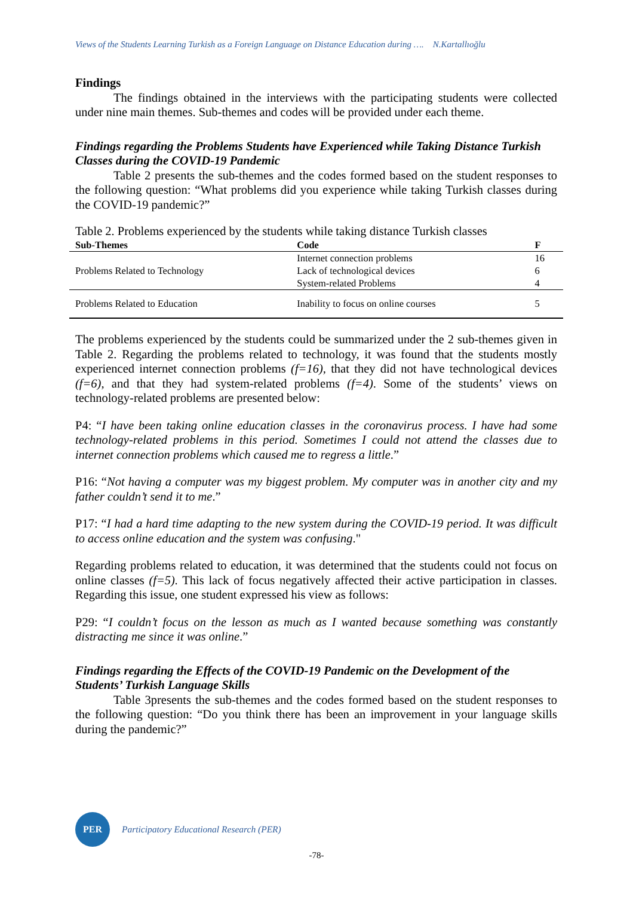Views of the Students Learning Turkish as a Foreign Language on Distance Education during …. N.Kartallıoğlu
Findings
The findings obtained in the interviews with the participating students were collected under nine main themes. Sub-themes and codes will be provided under each theme.
Findings regarding the Problems Students have Experienced while Taking Distance Turkish Classes during the COVID-19 Pandemic
Table 2 presents the sub-themes and the codes formed based on the student responses to the following question: “What problems did you experience while taking Turkish classes during the COVID-19 pandemic?”
Table 2. Problems experienced by the students while taking distance Turkish classes
| Sub-Themes | Code | F |
| --- | --- | --- |
| Problems Related to Technology | Internet connection problems | 16 |
| | Lack of technological devices | 6 |
| | System-related Problems | 4 |
| Problems Related to Education | Inability to focus on online courses | 5 |
The problems experienced by the students could be summarized under the 2 sub-themes given in Table 2. Regarding the problems related to technology, it was found that the students mostly experienced internet connection problems (f=16), that they did not have technological devices (f=6), and that they had system-related problems (f=4). Some of the students’ views on technology-related problems are presented below:
P4: “I have been taking online education classes in the coronavirus process. I have had some technology-related problems in this period. Sometimes I could not attend the classes due to internet connection problems which caused me to regress a little.”
P16: “Not having a computer was my biggest problem. My computer was in another city and my father couldn’t send it to me.”
P17: “I had a hard time adapting to the new system during the COVID-19 period. It was difficult to access online education and the system was confusing."
Regarding problems related to education, it was determined that the students could not focus on online classes (f=5). This lack of focus negatively affected their active participation in classes. Regarding this issue, one student expressed his view as follows:
P29: “I couldn’t focus on the lesson as much as I wanted because something was constantly distracting me since it was online.”
Findings regarding the Effects of the COVID-19 Pandemic on the Development of the Students’ Turkish Language Skills
Table 3presents the sub-themes and the codes formed based on the student responses to the following question: “Do you think there has been an improvement in your language skills during the pandemic?”
PER
Participatory Educational Research (PER)
-78-